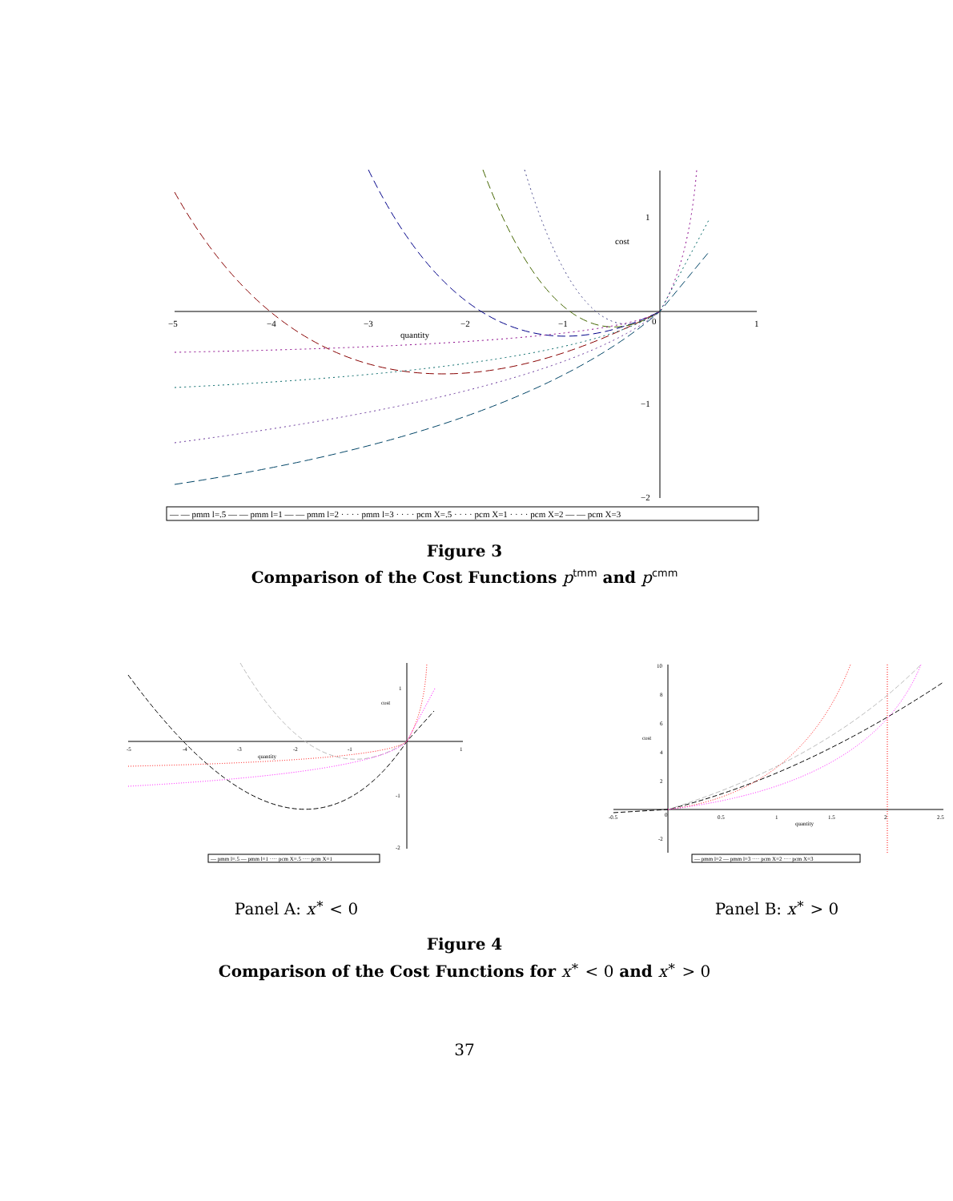−5
−4
−3
−2
−1
0
1
quantity
cost
1
−1
−2
— — pmm l=.5 — — pmm l=1 — — pmm l=2 · · · · pmm l=3 · · · · pcm X=.5 · · · · pcm X=1 · · · · pcm X=2 — — pcm X=3
Figure 3
Comparison of the Cost Functions p<sup>tmm</sup> and p<sup>cmm</sup>
-5
-4
-3
-2
-1
1
quantity
cost
1
-1
-2
— pmm l=.5 — pmm l=1 ···· pcm X=.5 ···· pcm X=1
Panel A: x<sup>∗</sup> < 0
-0.5
0
0.5
1
1.5
2
2.5
quantity
cost
10
8
6
4
2
-2
— pmm l=2 — pmm l=3 ···· pcm X=2 ···· pcm X=3
Panel B: x<sup>∗</sup> > 0
Figure 4
Comparison of the Cost Functions for x<sup>∗</sup> < 0 and x<sup>∗</sup> > 0
37